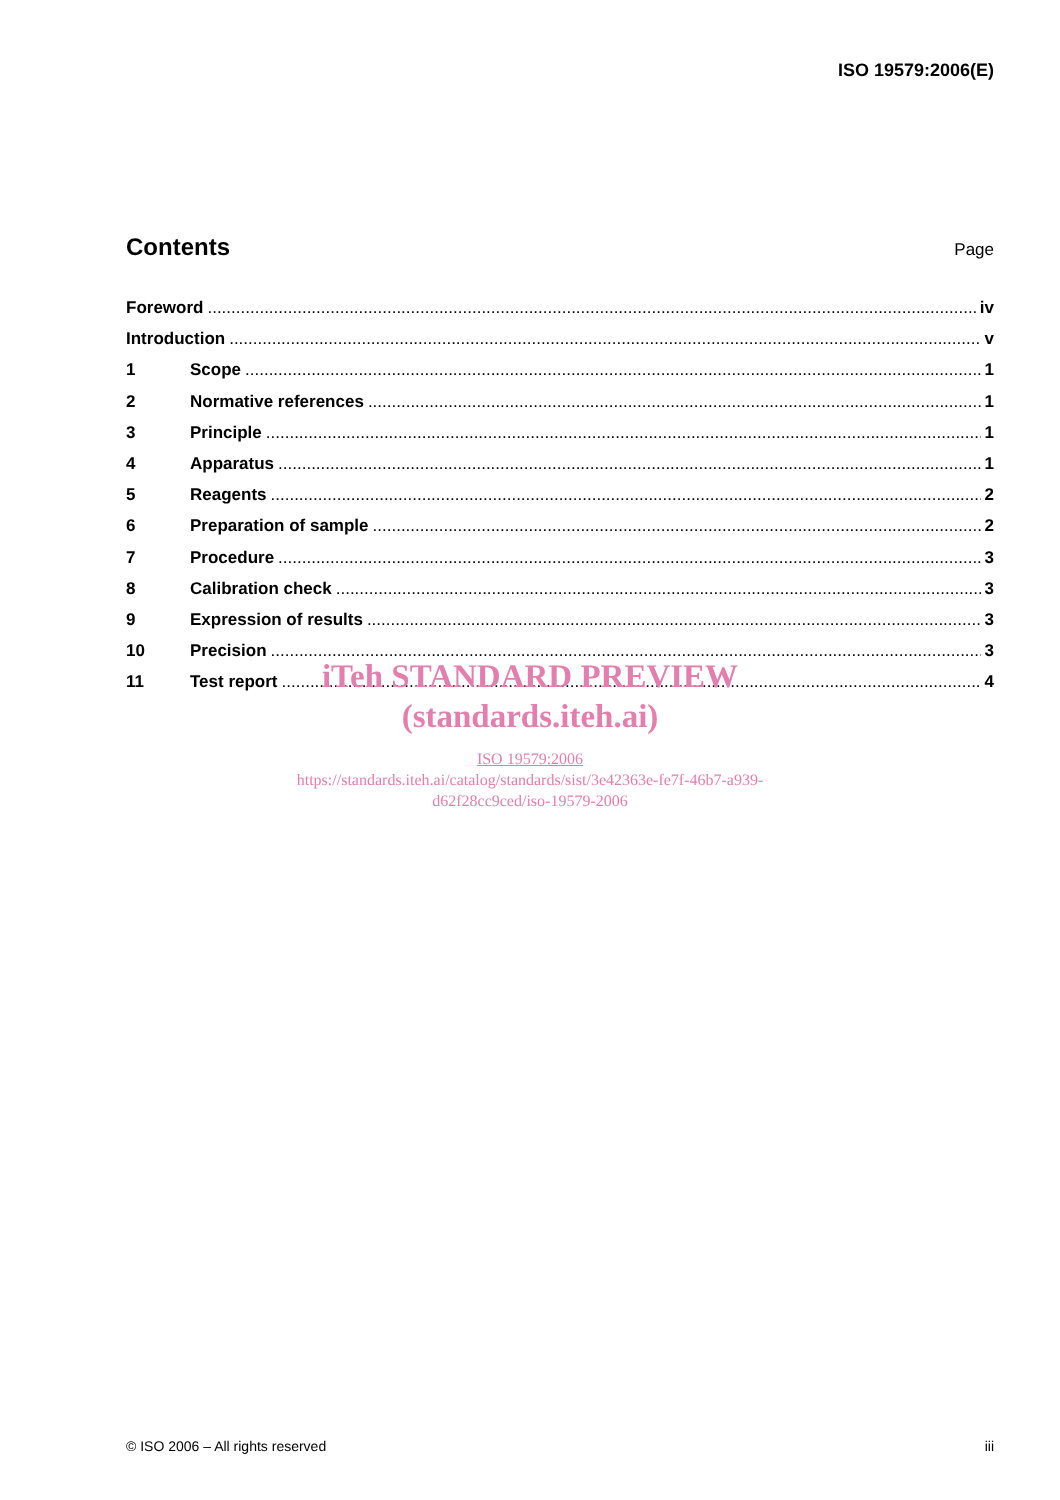ISO 19579:2006(E)
Contents
Page
Foreword iv
Introduction v
1 Scope 1
2 Normative references 1
3 Principle 1
4 Apparatus 1
5 Reagents 2
6 Preparation of sample 2
7 Procedure 3
8 Calibration check 3
9 Expression of results 3
10 Precision 3
11 Test report 4
iTeh STANDARD PREVIEW
(standards.iteh.ai)
ISO 19579:2006
https://standards.iteh.ai/catalog/standards/sist/3e42363e-fe7f-46b7-a939-
d62f28cc9ced/iso-19579-2006
© ISO 2006 – All rights reserved iii